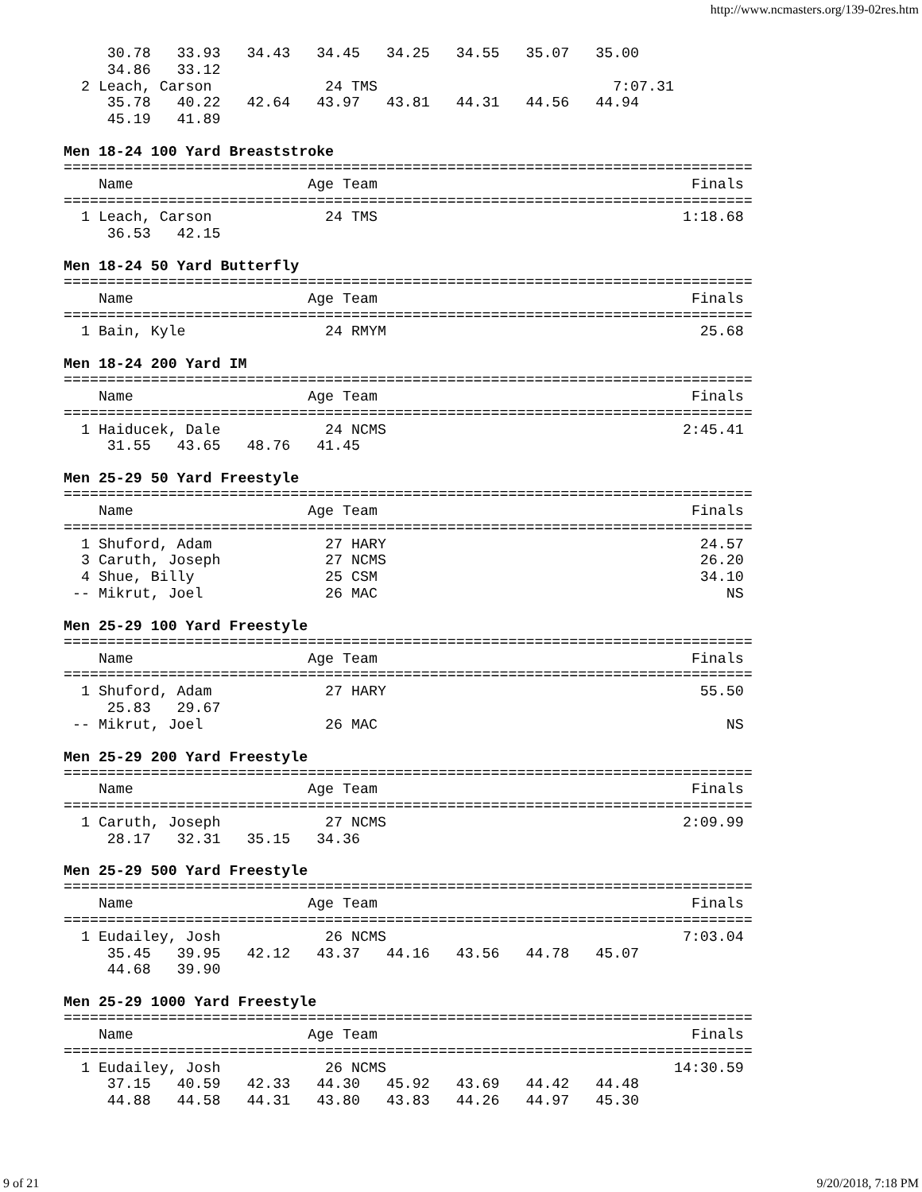http://www.ncmasters.org/139-02res.htm
     30.78   33.93   34.43   34.45   34.25   34.55   35.07   35.00
     34.86   33.12
  2 Leach, Carson             24 TMS                           7:07.31
     35.78   40.22   42.64   43.97   43.81   44.31   44.56   44.94
     45.19   41.89
Men 18-24 100 Yard Breaststroke
===============================================================================
    Name                    Age Team                                    Finals
===============================================================================
  1 Leach, Carson             24 TMS                                   1:18.68
     36.53   42.15
Men 18-24 50 Yard Butterfly
===============================================================================
    Name                    Age Team                                    Finals
===============================================================================
  1 Bain, Kyle                24 RMYM                                    25.68
Men 18-24 200 Yard IM
===============================================================================
    Name                    Age Team                                    Finals
===============================================================================
  1 Haiducek, Dale            24 NCMS                                  2:45.41
     31.55   43.65   48.76   41.45
Men 25-29 50 Yard Freestyle
===============================================================================
    Name                    Age Team                                    Finals
===============================================================================
  1 Shuford, Adam             27 HARY                                    24.57
  3 Caruth, Joseph            27 NCMS                                    26.20
  4 Shue, Billy               25 CSM                                     34.10
 -- Mikrut, Joel              26 MAC                                        NS
Men 25-29 100 Yard Freestyle
===============================================================================
    Name                    Age Team                                    Finals
===============================================================================
  1 Shuford, Adam             27 HARY                                    55.50
     25.83   29.67
 -- Mikrut, Joel              26 MAC                                        NS
Men 25-29 200 Yard Freestyle
===============================================================================
    Name                    Age Team                                    Finals
===============================================================================
  1 Caruth, Joseph            27 NCMS                                  2:09.99
     28.17   32.31   35.15   34.36
Men 25-29 500 Yard Freestyle
===============================================================================
    Name                    Age Team                                    Finals
===============================================================================
  1 Eudailey, Josh            26 NCMS                                  7:03.04
     35.45   39.95   42.12   43.37   44.16   43.56   44.78   45.07
     44.68   39.90
Men 25-29 1000 Yard Freestyle
===============================================================================
    Name                    Age Team                                    Finals
===============================================================================
  1 Eudailey, Josh            26 NCMS                                 14:30.59
     37.15   40.59   42.33   44.30   45.92   43.69   44.42   44.48
     44.88   44.58   44.31   43.80   43.83   44.26   44.97   45.30
9 of 21 9/20/2018, 7:18 PM